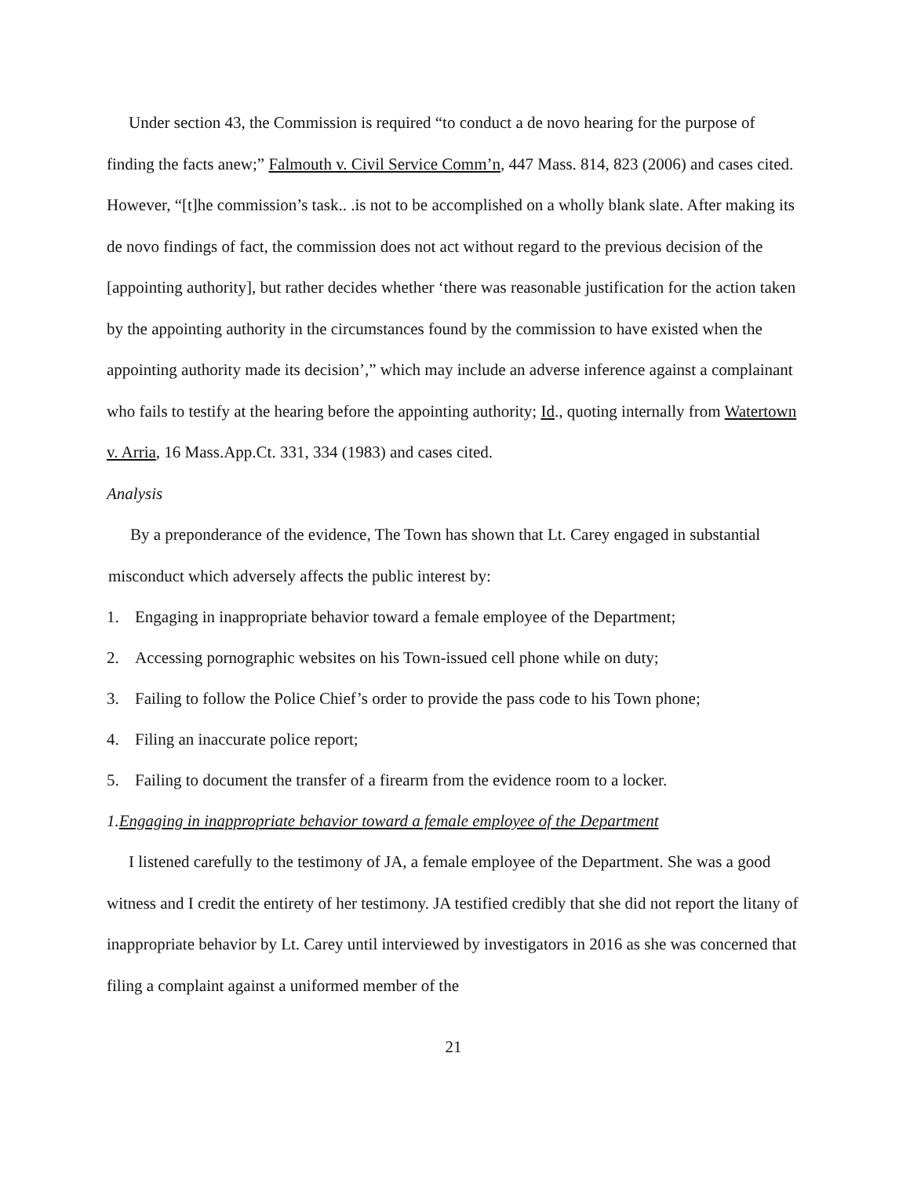Under section 43, the Commission is required “to conduct a de novo hearing for the purpose of finding the facts anew;” Falmouth v. Civil Service Comm’n, 447 Mass. 814, 823 (2006) and cases cited. However, “[t]he commission’s task.. .is not to be accomplished on a wholly blank slate. After making its de novo findings of fact, the commission does not act without regard to the previous decision of the [appointing authority], but rather decides whether ‘there was reasonable justification for the action taken by the appointing authority in the circumstances found by the commission to have existed when the appointing authority made its decision’,” which may include an adverse inference against a complainant who fails to testify at the hearing before the appointing authority; Id., quoting internally from Watertown v. Arria, 16 Mass.App.Ct. 331, 334 (1983) and cases cited.
Analysis
By a preponderance of the evidence, The Town has shown that Lt. Carey engaged in substantial misconduct which adversely affects the public interest by:
1. Engaging in inappropriate behavior toward a female employee of the Department;
2. Accessing pornographic websites on his Town-issued cell phone while on duty;
3. Failing to follow the Police Chief’s order to provide the pass code to his Town phone;
4. Filing an inaccurate police report;
5. Failing to document the transfer of a firearm from the evidence room to a locker.
1. Engaging in inappropriate behavior toward a female employee of the Department
I listened carefully to the testimony of JA, a female employee of the Department. She was a good witness and I credit the entirety of her testimony. JA testified credibly that she did not report the litany of inappropriate behavior by Lt. Carey until interviewed by investigators in 2016 as she was concerned that filing a complaint against a uniformed member of the
21